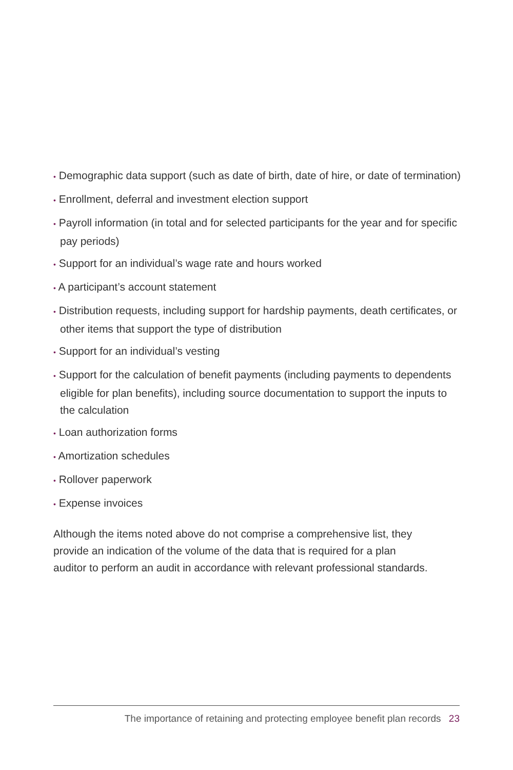• Demographic data support (such as date of birth, date of hire, or date of termination)
• Enrollment, deferral and investment election support
• Payroll information (in total and for selected participants for the year and for specific pay periods)
• Support for an individual’s wage rate and hours worked
• A participant’s account statement
• Distribution requests, including support for hardship payments, death certificates, or other items that support the type of distribution
• Support for an individual’s vesting
• Support for the calculation of benefit payments (including payments to dependents eligible for plan benefits), including source documentation to support the inputs to the calculation
• Loan authorization forms
• Amortization schedules
• Rollover paperwork
• Expense invoices
Although the items noted above do not comprise a comprehensive list, they provide an indication of the volume of the data that is required for a plan auditor to perform an audit in accordance with relevant professional standards.
The importance of retaining and protecting employee benefit plan records 23